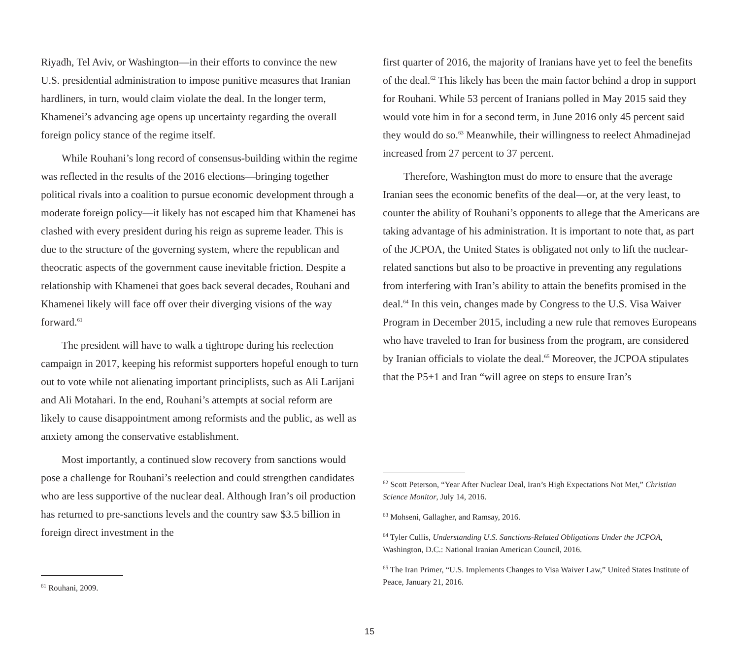Riyadh, Tel Aviv, or Washington—in their efforts to convince the new U.S. presidential administration to impose punitive measures that Iranian hardliners, in turn, would claim violate the deal. In the longer term, Khamenei’s advancing age opens up uncertainty regarding the overall foreign policy stance of the regime itself.
While Rouhani’s long record of consensus-building within the regime was reflected in the results of the 2016 elections—bringing together political rivals into a coalition to pursue economic development through a moderate foreign policy—it likely has not escaped him that Khamenei has clashed with every president during his reign as supreme leader. This is due to the structure of the governing system, where the republican and theocratic aspects of the government cause inevitable friction. Despite a relationship with Khamenei that goes back several decades, Rouhani and Khamenei likely will face off over their diverging visions of the way forward.<sup>61</sup>
The president will have to walk a tightrope during his reelection campaign in 2017, keeping his reformist supporters hopeful enough to turn out to vote while not alienating important principlists, such as Ali Larijani and Ali Motahari. In the end, Rouhani’s attempts at social reform are likely to cause disappointment among reformists and the public, as well as anxiety among the conservative establishment.
Most importantly, a continued slow recovery from sanctions would pose a challenge for Rouhani’s reelection and could strengthen candidates who are less supportive of the nuclear deal. Although Iran’s oil production has returned to pre-sanctions levels and the country saw $3.5 billion in foreign direct investment in the
<sup>61</sup> Rouhani, 2009.
first quarter of 2016, the majority of Iranians have yet to feel the benefits of the deal.<sup>62</sup> This likely has been the main factor behind a drop in support for Rouhani. While 53 percent of Iranians polled in May 2015 said they would vote him in for a second term, in June 2016 only 45 percent said they would do so.<sup>63</sup> Meanwhile, their willingness to reelect Ahmadinejad increased from 27 percent to 37 percent.
Therefore, Washington must do more to ensure that the average Iranian sees the economic benefits of the deal—or, at the very least, to counter the ability of Rouhani’s opponents to allege that the Americans are taking advantage of his administration. It is important to note that, as part of the JCPOA, the United States is obligated not only to lift the nuclear-related sanctions but also to be proactive in preventing any regulations from interfering with Iran’s ability to attain the benefits promised in the deal.<sup>64</sup> In this vein, changes made by Congress to the U.S. Visa Waiver Program in December 2015, including a new rule that removes Europeans who have traveled to Iran for business from the program, are considered by Iranian officials to violate the deal.<sup>65</sup> Moreover, the JCPOA stipulates that the P5+1 and Iran “will agree on steps to ensure Iran’s
<sup>62</sup> Scott Peterson, “Year After Nuclear Deal, Iran’s High Expectations Not Met,” Christian Science Monitor, July 14, 2016.
<sup>63</sup> Mohseni, Gallagher, and Ramsay, 2016.
<sup>64</sup> Tyler Cullis, Understanding U.S. Sanctions-Related Obligations Under the JCPOA, Washington, D.C.: National Iranian American Council, 2016.
<sup>65</sup> The Iran Primer, “U.S. Implements Changes to Visa Waiver Law,” United States Institute of Peace, January 21, 2016.
15